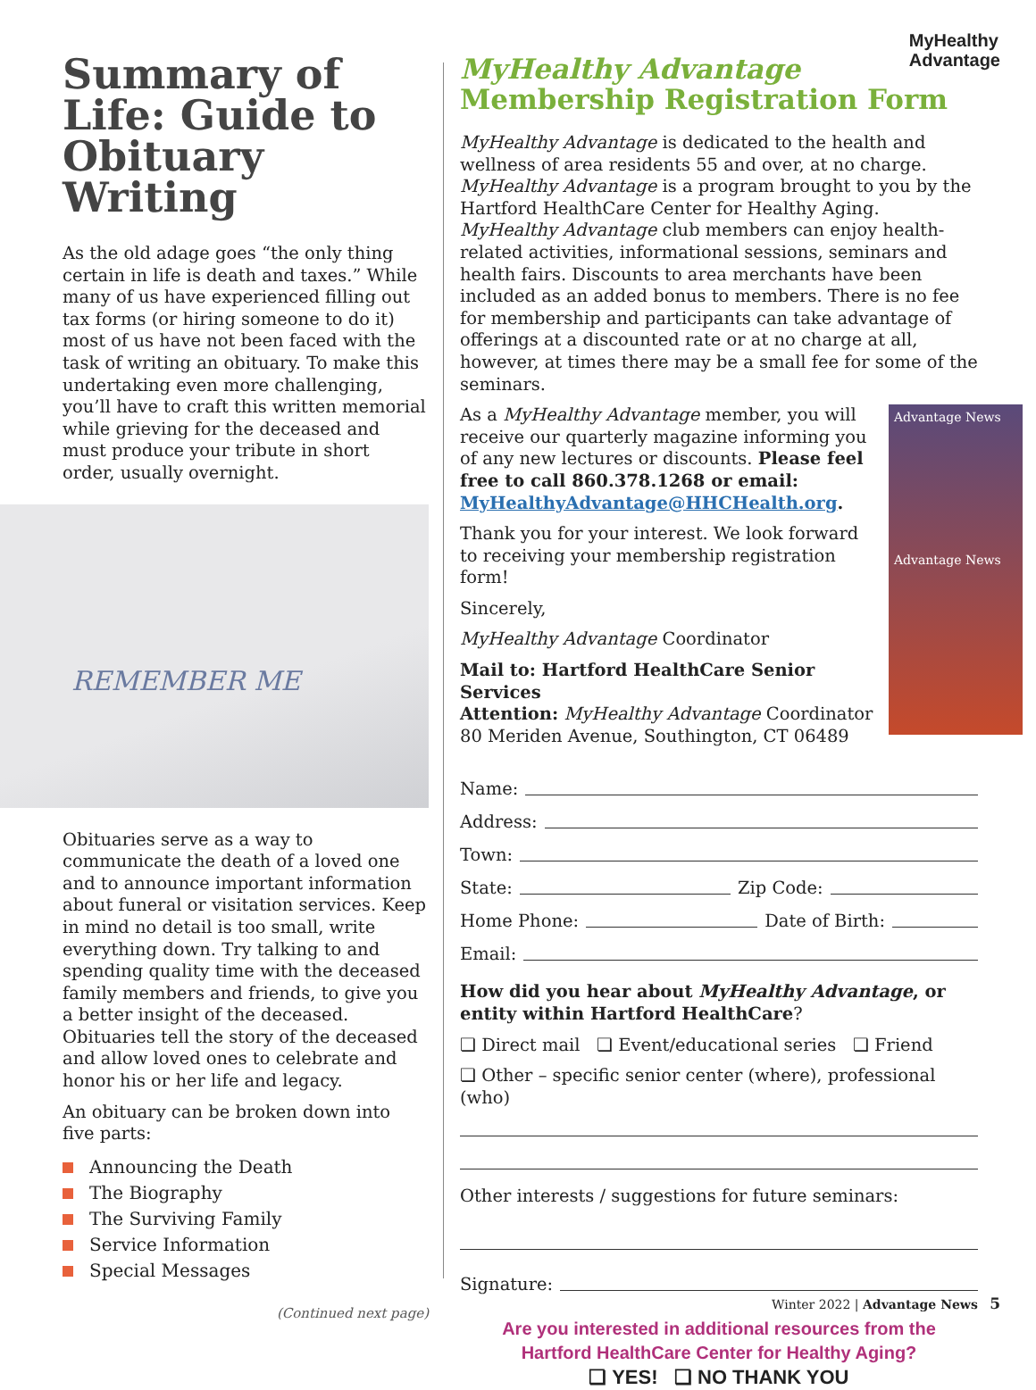MyHealthy
Advantage
Summary of Life: Guide to Obituary Writing
As the old adage goes “the only thing certain in life is death and taxes.” While many of us have experienced filling out tax forms (or hiring someone to do it) most of us have not been faced with the task of writing an obituary. To make this undertaking even more challenging, you’ll have to craft this written memorial while grieving for the deceased and must produce your tribute in short order, usually overnight.
REMEMBER ME
Obituaries serve as a way to communicate the death of a loved one and to announce important information about funeral or visitation services. Keep in mind no detail is too small, write everything down. Try talking to and spending quality time with the deceased family members and friends, to give you a better insight of the deceased. Obituaries tell the story of the deceased and allow loved ones to celebrate and honor his or her life and legacy.
An obituary can be broken down into five parts:
Announcing the Death
The Biography
The Surviving Family
Service Information
Special Messages
(Continued next page)
MyHealthy Advantage
Membership Registration Form
MyHealthy Advantage is dedicated to the health and wellness of area residents 55 and over, at no charge. MyHealthy Advantage is a program brought to you by the Hartford HealthCare Center for Healthy Aging. MyHealthy Advantage club members can enjoy health-related activities, informational sessions, seminars and health fairs. Discounts to area merchants have been included as an added bonus to members. There is no fee for membership and participants can take advantage of offerings at a discounted rate or at no charge at all, however, at times there may be a small fee for some of the seminars.
Advantage News
Advantage News
As a MyHealthy Advantage member, you will receive our quarterly magazine informing you of any new lectures or discounts. Please feel free to call 860.378.1268 or email: MyHealthyAdvantage@HHCHealth.org.
Thank you for your interest. We look forward to receiving your membership registration form!
Sincerely,
MyHealthy Advantage Coordinator
Mail to: Hartford HealthCare Senior Services
Attention: MyHealthy Advantage Coordinator
80 Meriden Avenue, Southington, CT 06489
Name:
Address:
Town:
State: Zip Code:
Home Phone: Date of Birth:
Email:
How did you hear about MyHealthy Advantage, or entity within Hartford HealthCare?
❏ Direct mail ❏ Event/educational series ❏ Friend
❏ Other – specific senior center (where), professional (who)
Other interests / suggestions for future seminars:
Signature:
Are you interested in additional resources from the
Hartford HealthCare Center for Healthy Aging?
❏ YES! ❏ NO THANK YOU
Winter 2022 | Advantage News 5